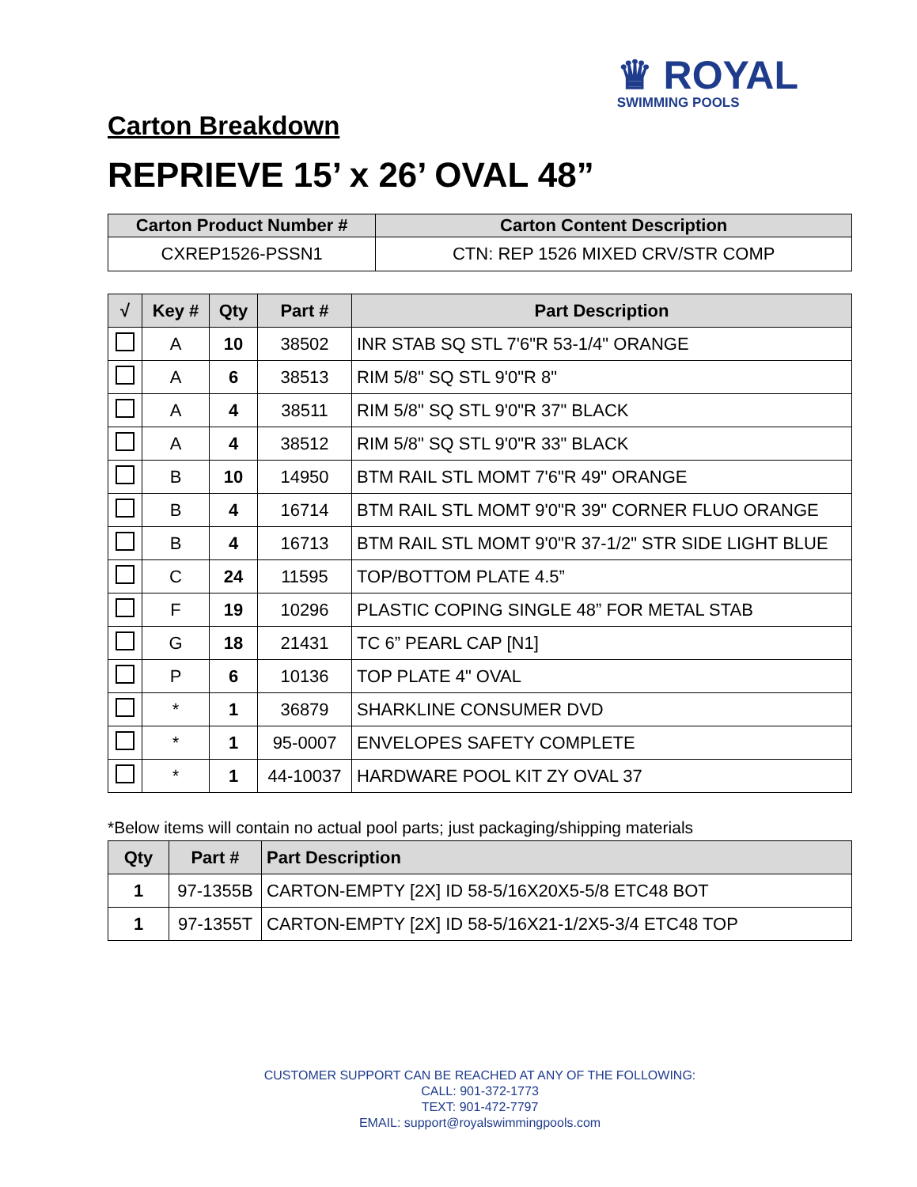♛ ROYAL
SWIMMING POOLS
Carton Breakdown
REPRIEVE 15’ x 26’ OVAL 48”
| Carton Product Number # | Carton Content Description |
| --- | --- |
| CXREP1526-PSSN1 | CTN: REP 1526 MIXED CRV/STR COMP |
| √ | Key # | Qty | Part # | Part Description |
| --- | --- | --- | --- | --- |
| | A | 10 | 38502 | INR STAB SQ STL 7'6"R 53-1/4" ORANGE |
| | A | 6 | 38513 | RIM 5/8" SQ STL 9'0"R 8" |
| | A | 4 | 38511 | RIM 5/8" SQ STL 9'0"R 37" BLACK |
| | A | 4 | 38512 | RIM 5/8" SQ STL 9'0"R 33" BLACK |
| | B | 10 | 14950 | BTM RAIL STL MOMT 7'6"R 49" ORANGE |
| | B | 4 | 16714 | BTM RAIL STL MOMT 9'0"R 39" CORNER FLUO ORANGE |
| | B | 4 | 16713 | BTM RAIL STL MOMT 9'0"R 37-1/2" STR SIDE LIGHT BLUE |
| | C | 24 | 11595 | TOP/BOTTOM PLATE 4.5” |
| | F | 19 | 10296 | PLASTIC COPING SINGLE 48” FOR METAL STAB |
| | G | 18 | 21431 | TC 6” PEARL CAP [N1] |
| | P | 6 | 10136 | TOP PLATE 4" OVAL |
| | * | 1 | 36879 | SHARKLINE CONSUMER DVD |
| | * | 1 | 95-0007 | ENVELOPES SAFETY COMPLETE |
| | * | 1 | 44-10037 | HARDWARE POOL KIT ZY OVAL 37 |
*Below items will contain no actual pool parts; just packaging/shipping materials
| Qty | Part # | Part Description |
| --- | --- | --- |
| 1 | 97-1355B | CARTON-EMPTY [2X] ID 58-5/16X20X5-5/8 ETC48 BOT |
| 1 | 97-1355T | CARTON-EMPTY [2X] ID 58-5/16X21-1/2X5-3/4 ETC48 TOP |
CUSTOMER SUPPORT CAN BE REACHED AT ANY OF THE FOLLOWING:
CALL: 901-372-1773
TEXT: 901-472-7797
EMAIL: support@royalswimmingpools.com